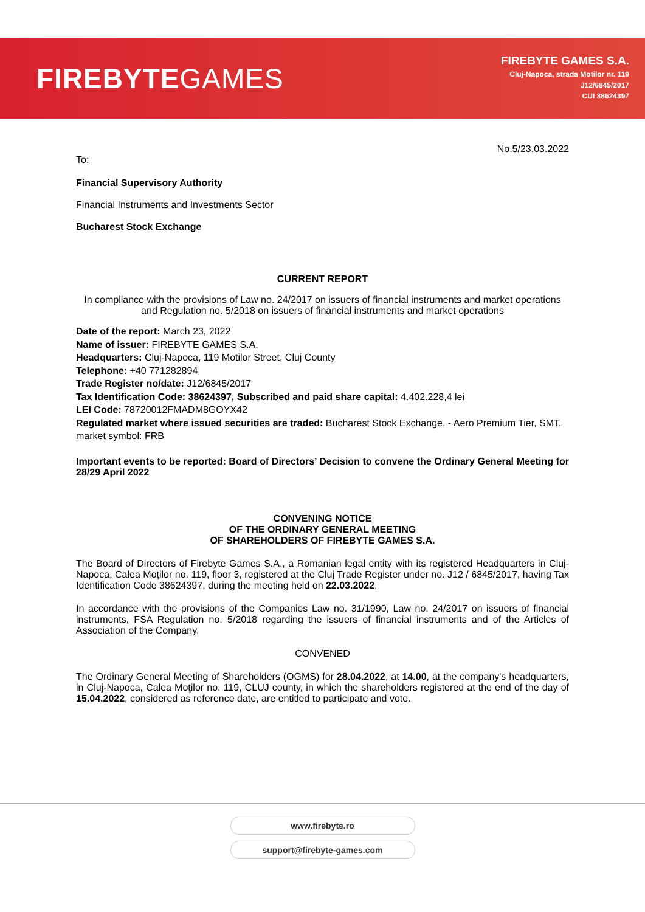FIREBYTEGAMES
FIREBYTE GAMES S.A.
Cluj-Napoca, strada Motilor nr. 119
J12/6845/2017
CUI 38624397
No.5/23.03.2022
To:
Financial Supervisory Authority
Financial Instruments and Investments Sector
Bucharest Stock Exchange
CURRENT REPORT
In compliance with the provisions of Law no. 24/2017 on issuers of financial instruments and market operations and Regulation no. 5/2018 on issuers of financial instruments and market operations
Date of the report: March 23, 2022
Name of issuer: FIREBYTE GAMES S.A.
Headquarters: Cluj-Napoca, 119 Motilor Street, Cluj County
Telephone: +40 771282894
Trade Register no/date: J12/6845/2017
Tax Identification Code: 38624397, Subscribed and paid share capital: 4.402.228,4 lei
LEI Code: 78720012FMADM8GOYX42
Regulated market where issued securities are traded: Bucharest Stock Exchange, - Aero Premium Tier, SMT, market symbol: FRB
Important events to be reported: Board of Directors’ Decision to convene the Ordinary General Meeting for 28/29 April 2022
CONVENING NOTICE
OF THE ORDINARY GENERAL MEETING
OF SHAREHOLDERS OF FIREBYTE GAMES S.A.
The Board of Directors of Firebyte Games S.A., a Romanian legal entity with its registered Headquarters in Cluj-Napoca, Calea Moţilor no. 119, floor 3, registered at the Cluj Trade Register under no. J12 / 6845/2017, having Tax Identification Code 38624397, during the meeting held on 22.03.2022,
In accordance with the provisions of the Companies Law no. 31/1990, Law no. 24/2017 on issuers of financial instruments, FSA Regulation no. 5/2018 regarding the issuers of financial instruments and of the Articles of Association of the Company,
CONVENED
The Ordinary General Meeting of Shareholders (OGMS) for 28.04.2022, at 14.00, at the company's headquarters, in Cluj-Napoca, Calea Moţilor no. 119, CLUJ county, in which the shareholders registered at the end of the day of 15.04.2022, considered as reference date, are entitled to participate and vote.
www.firebyte.ro
support@firebyte-games.com